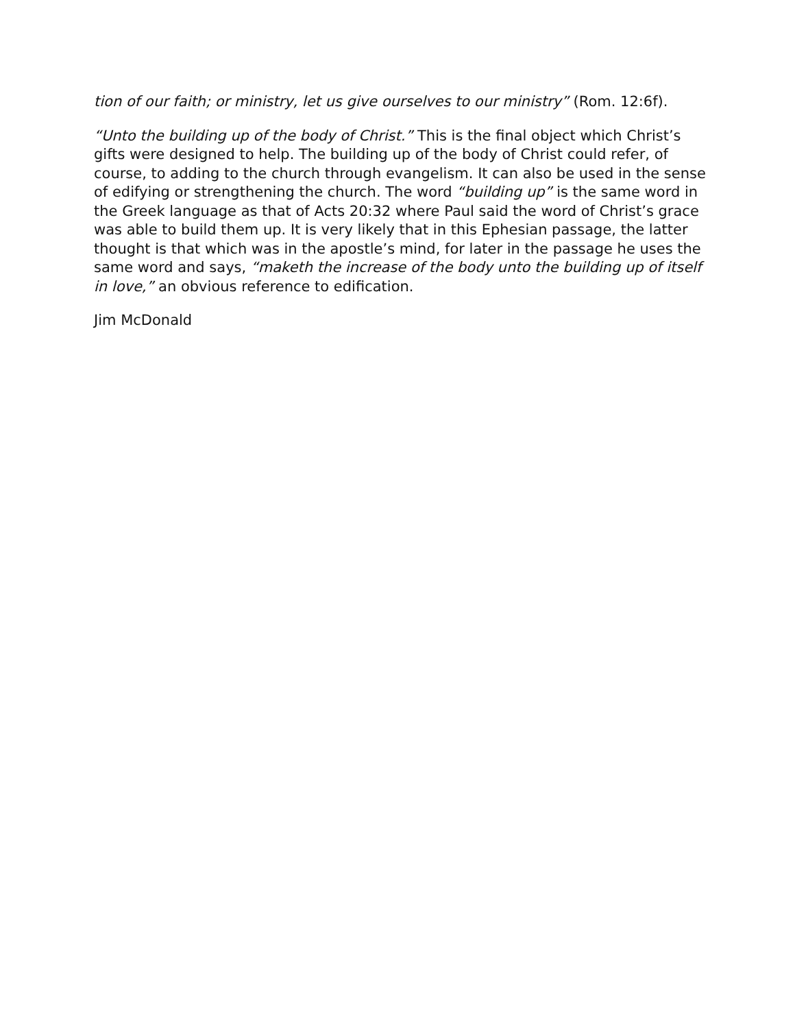tion of our faith; or ministry, let us give ourselves to our ministry” (Rom. 12:6f).
“Unto the building up of the body of Christ.” This is the final object which Christ’s gifts were designed to help. The building up of the body of Christ could refer, of course, to adding to the church through evangelism. It can also be used in the sense of edifying or strengthening the church. The word “building up” is the same word in the Greek language as that of Acts 20:32 where Paul said the word of Christ’s grace was able to build them up. It is very likely that in this Ephesian passage, the latter thought is that which was in the apostle’s mind, for later in the passage he uses the same word and says, “maketh the increase of the body unto the building up of itself in love,” an obvious reference to edification.
Jim McDonald